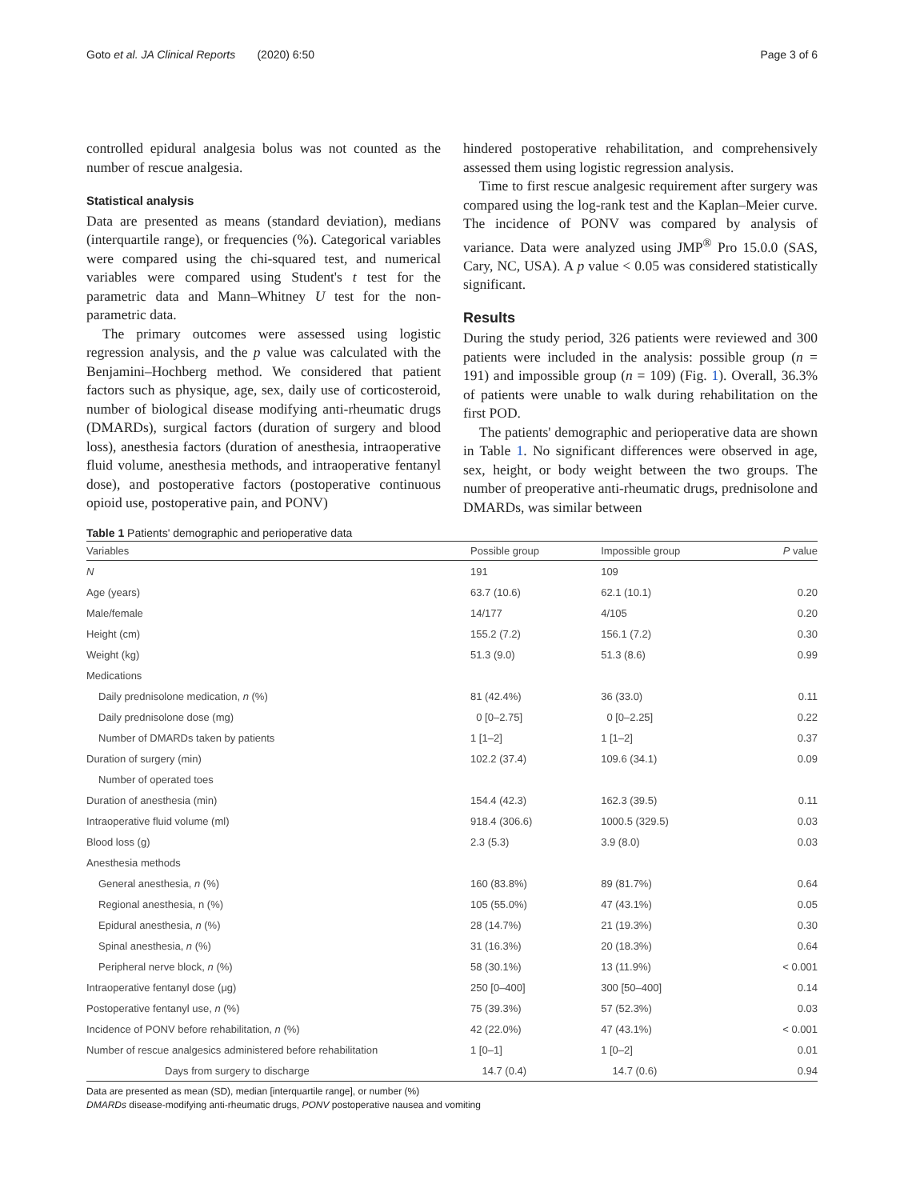Goto et al. JA Clinical Reports (2020) 6:50 Page 3 of 6
controlled epidural analgesia bolus was not counted as the number of rescue analgesia.
Statistical analysis
Data are presented as means (standard deviation), medians (interquartile range), or frequencies (%). Categorical variables were compared using the chi-squared test, and numerical variables were compared using Student's t test for the parametric data and Mann–Whitney U test for the non-parametric data.
The primary outcomes were assessed using logistic regression analysis, and the p value was calculated with the Benjamini–Hochberg method. We considered that patient factors such as physique, age, sex, daily use of corticosteroid, number of biological disease modifying anti-rheumatic drugs (DMARDs), surgical factors (duration of surgery and blood loss), anesthesia factors (duration of anesthesia, intraoperative fluid volume, anesthesia methods, and intraoperative fentanyl dose), and postoperative factors (postoperative continuous opioid use, postoperative pain, and PONV)
hindered postoperative rehabilitation, and comprehensively assessed them using logistic regression analysis.
Time to first rescue analgesic requirement after surgery was compared using the log-rank test and the Kaplan–Meier curve. The incidence of PONV was compared by analysis of variance. Data were analyzed using JMP<sup>®</sup> Pro 15.0.0 (SAS, Cary, NC, USA). A p value < 0.05 was considered statistically significant.
Results
During the study period, 326 patients were reviewed and 300 patients were included in the analysis: possible group (n = 191) and impossible group (n = 109) (Fig. 1). Overall, 36.3% of patients were unable to walk during rehabilitation on the first POD.
The patients' demographic and perioperative data are shown in Table 1. No significant differences were observed in age, sex, height, or body weight between the two groups. The number of preoperative anti-rheumatic drugs, prednisolone and DMARDs, was similar between
Table 1 Patients' demographic and perioperative data
| Variables | Possible group | Impossible group | P value |
| --- | --- | --- | --- |
| N | 191 | 109 | |
| Age (years) | 63.7 (10.6) | 62.1 (10.1) | 0.20 |
| Male/female | 14/177 | 4/105 | 0.20 |
| Height (cm) | 155.2 (7.2) | 156.1 (7.2) | 0.30 |
| Weight (kg) | 51.3 (9.0) | 51.3 (8.6) | 0.99 |
| Medications | | | |
| Daily prednisolone medication, n (%) | 81 (42.4%) | 36 (33.0) | 0.11 |
| Daily prednisolone dose (mg) | 0 [0–2.75] | 0 [0–2.25] | 0.22 |
| Number of DMARDs taken by patients | 1 [1–2] | 1 [1–2] | 0.37 |
| Duration of surgery (min) | 102.2 (37.4) | 109.6 (34.1) | 0.09 |
| Number of operated toes | | | |
| Duration of anesthesia (min) | 154.4 (42.3) | 162.3 (39.5) | 0.11 |
| Intraoperative fluid volume (ml) | 918.4 (306.6) | 1000.5 (329.5) | 0.03 |
| Blood loss (g) | 2.3 (5.3) | 3.9 (8.0) | 0.03 |
| Anesthesia methods | | | |
| General anesthesia, n (%) | 160 (83.8%) | 89 (81.7%) | 0.64 |
| Regional anesthesia, n (%) | 105 (55.0%) | 47 (43.1%) | 0.05 |
| Epidural anesthesia, n (%) | 28 (14.7%) | 21 (19.3%) | 0.30 |
| Spinal anesthesia, n (%) | 31 (16.3%) | 20 (18.3%) | 0.64 |
| Peripheral nerve block, n (%) | 58 (30.1%) | 13 (11.9%) | < 0.001 |
| Intraoperative fentanyl dose (μg) | 250 [0–400] | 300 [50–400] | 0.14 |
| Postoperative fentanyl use, n (%) | 75 (39.3%) | 57 (52.3%) | 0.03 |
| Incidence of PONV before rehabilitation, n (%) | 42 (22.0%) | 47 (43.1%) | < 0.001 |
| Number of rescue analgesics administered before rehabilitation | 1 [0–1] | 1 [0–2] | 0.01 |
| Days from surgery to discharge | 14.7 (0.4) | 14.7 (0.6) | 0.94 |
Data are presented as mean (SD), median [interquartile range], or number (%)
DMARDs disease-modifying anti-rheumatic drugs, PONV postoperative nausea and vomiting